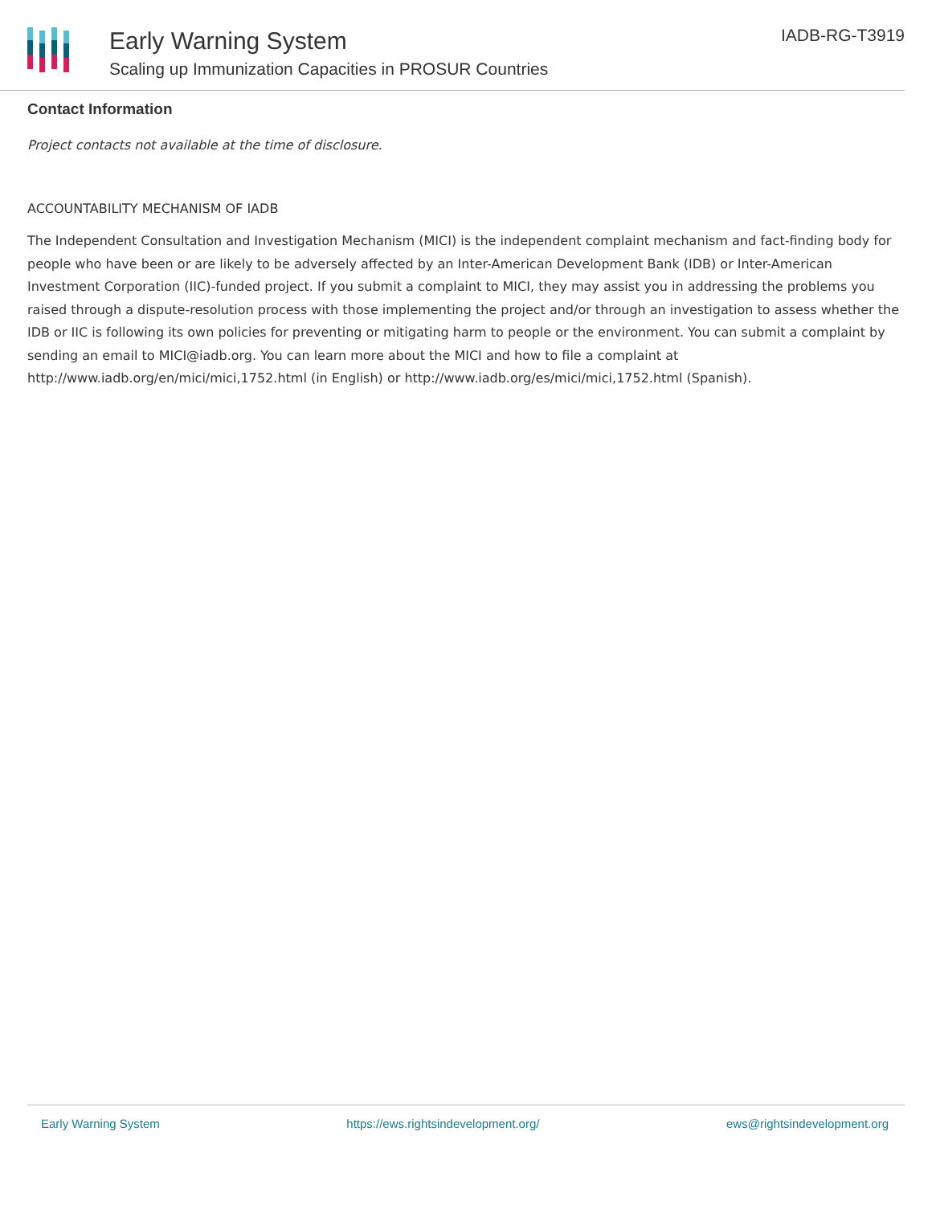Early Warning System
Scaling up Immunization Capacities in PROSUR Countries
IADB-RG-T3919
Contact Information
Project contacts not available at the time of disclosure.
ACCOUNTABILITY MECHANISM OF IADB
The Independent Consultation and Investigation Mechanism (MICI) is the independent complaint mechanism and fact-finding body for people who have been or are likely to be adversely affected by an Inter-American Development Bank (IDB) or Inter-American Investment Corporation (IIC)-funded project. If you submit a complaint to MICI, they may assist you in addressing the problems you raised through a dispute-resolution process with those implementing the project and/or through an investigation to assess whether the IDB or IIC is following its own policies for preventing or mitigating harm to people or the environment. You can submit a complaint by sending an email to MICI@iadb.org. You can learn more about the MICI and how to file a complaint at http://www.iadb.org/en/mici/mici,1752.html (in English) or http://www.iadb.org/es/mici/mici,1752.html (Spanish).
Early Warning System https://ews.rightsindevelopment.org/ ews@rightsindevelopment.org